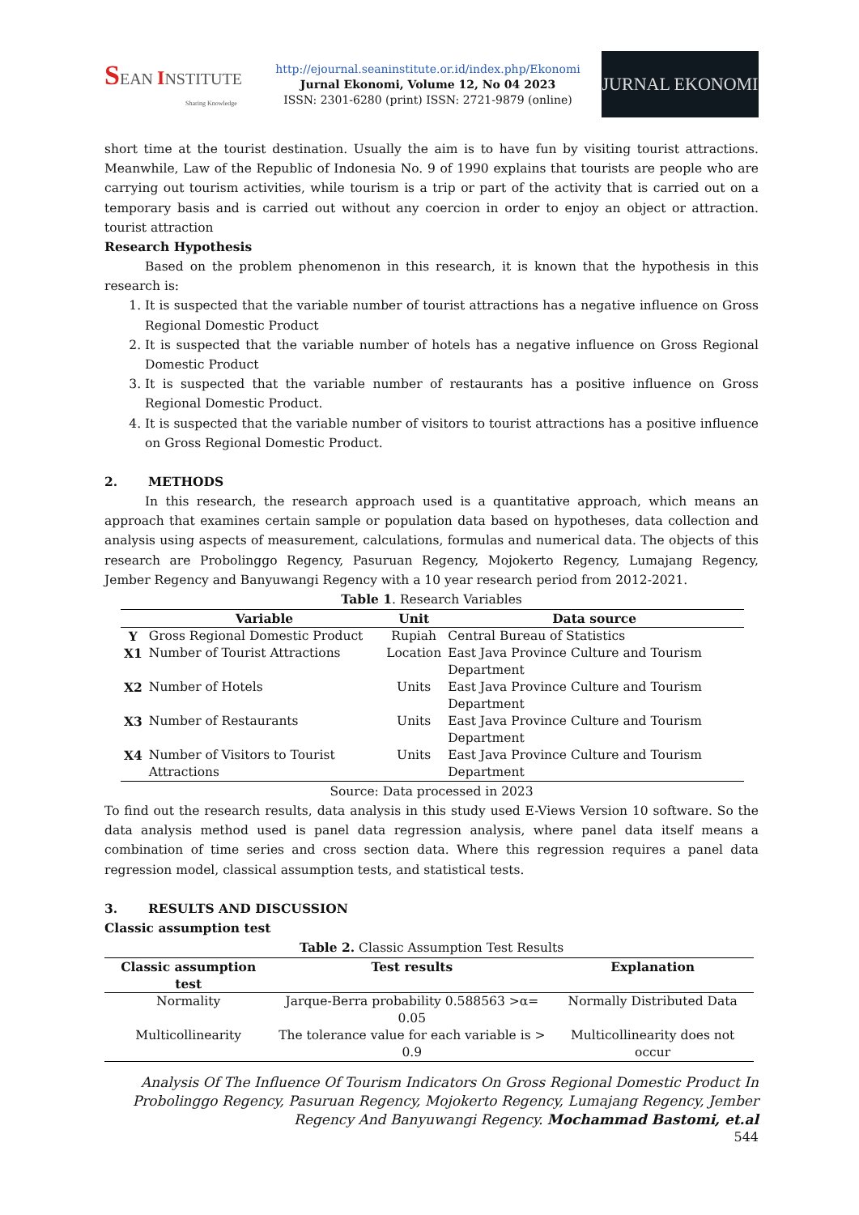SEAN INSTITUTE
Sharing Knowledge
http://ejournal.seaninstitute.or.id/index.php/Ekonomi
Jurnal Ekonomi, Volume 12, No 04 2023
ISSN: 2301-6280 (print) ISSN: 2721-9879 (online)
JURNAL EKONOMI
short time at the tourist destination. Usually the aim is to have fun by visiting tourist attractions. Meanwhile, Law of the Republic of Indonesia No. 9 of 1990 explains that tourists are people who are carrying out tourism activities, while tourism is a trip or part of the activity that is carried out on a temporary basis and is carried out without any coercion in order to enjoy an object or attraction. tourist attraction
Research Hypothesis
Based on the problem phenomenon in this research, it is known that the hypothesis in this research is:
1. It is suspected that the variable number of tourist attractions has a negative influence on Gross Regional Domestic Product
2. It is suspected that the variable number of hotels has a negative influence on Gross Regional Domestic Product
3. It is suspected that the variable number of restaurants has a positive influence on Gross Regional Domestic Product.
4. It is suspected that the variable number of visitors to tourist attractions has a positive influence on Gross Regional Domestic Product.
2. METHODS
In this research, the research approach used is a quantitative approach, which means an approach that examines certain sample or population data based on hypotheses, data collection and analysis using aspects of measurement, calculations, formulas and numerical data. The objects of this research are Probolinggo Regency, Pasuruan Regency, Mojokerto Regency, Lumajang Regency, Jember Regency and Banyuwangi Regency with a 10 year research period from 2012-2021.
Table 1. Research Variables
| | Variable | Unit | Data source |
| --- | --- | --- | --- |
| Y | Gross Regional Domestic Product | Rupiah | Central Bureau of Statistics |
| X1 | Number of Tourist Attractions | Location | East Java Province Culture and Tourism Department |
| X2 | Number of Hotels | Units | East Java Province Culture and Tourism Department |
| X3 | Number of Restaurants | Units | East Java Province Culture and Tourism Department |
| X4 | Number of Visitors to Tourist Attractions | Units | East Java Province Culture and Tourism Department |
Source: Data processed in 2023
To find out the research results, data analysis in this study used E-Views Version 10 software. So the data analysis method used is panel data regression analysis, where panel data itself means a combination of time series and cross section data. Where this regression requires a panel data regression model, classical assumption tests, and statistical tests.
3. RESULTS AND DISCUSSION
Classic assumption test
Table 2. Classic Assumption Test Results
| Classic assumption test | Test results | Explanation |
| --- | --- | --- |
| Normality | Jarque-Berra probability 0.588563 >α= 0.05 | Normally Distributed Data |
| Multicollinearity | The tolerance value for each variable is > 0.9 | Multicollinearity does not occur |
Analysis Of The Influence Of Tourism Indicators On Gross Regional Domestic Product In Probolinggo Regency, Pasuruan Regency, Mojokerto Regency, Lumajang Regency, Jember Regency And Banyuwangi Regency. Mochammad Bastomi, et.al
544